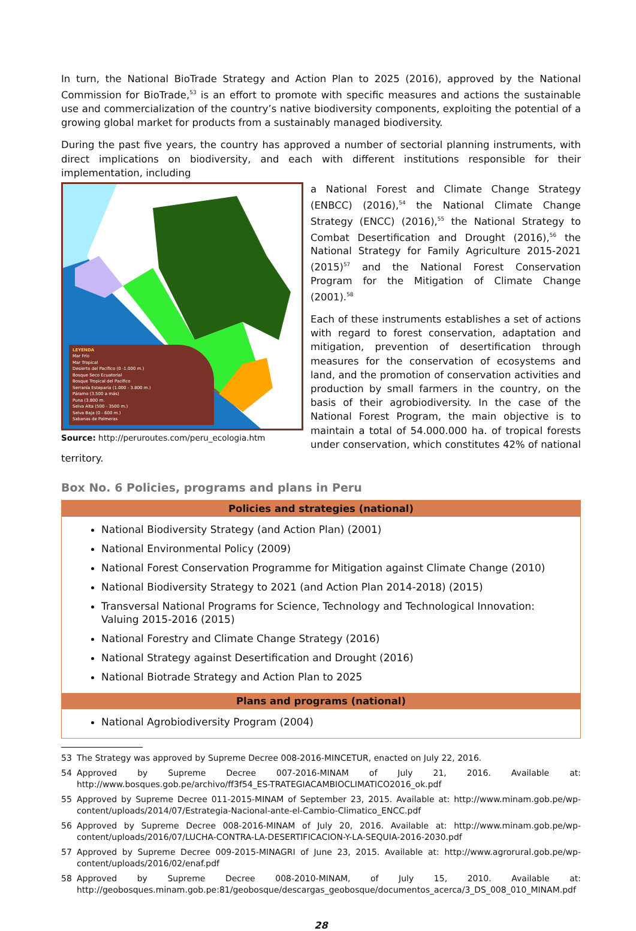In turn, the National BioTrade Strategy and Action Plan to 2025 (2016), approved by the National Commission for BioTrade,<sup>53</sup> is an effort to promote with specific measures and actions the sustainable use and commercialization of the country’s native biodiversity components, exploiting the potential of a growing global market for products from a sustainably managed biodiversity.
During the past five years, the country has approved a number of sectorial planning instruments, with direct implications on biodiversity, and each with different institutions responsible for their implementation, including
LEYENDA
Mar Frío
Mar Tropical
Desierto del Pacífico (0 -1.000 m.)
Bosque Seco Ecuatorial
Bosque Tropical del Pacífico
Serranía Esteparia (1.000 - 3.800 m.)
Páramo (3.500 a más)
Puna (3.800 m.
Selva Alta (500 - 3500 m.)
Selva Baja (0 - 600 m.)
Sabanas de Palmeras
Source: http://peruroutes.com/peru_ecologia.htm
a National Forest and Climate Change Strategy (ENBCC) (2016),<sup>54</sup> the National Climate Change Strategy (ENCC) (2016),<sup>55</sup> the National Strategy to Combat Desertification and Drought (2016),<sup>56</sup> the National Strategy for Family Agriculture 2015-2021 (2015)<sup>57</sup> and the National Forest Conservation Program for the Mitigation of Climate Change (2001).<sup>58</sup>
Each of these instruments establishes a set of actions with regard to forest conservation, adaptation and mitigation, prevention of desertification through measures for the conservation of ecosystems and land, and the promotion of conservation activities and production by small farmers in the country, on the basis of their agrobiodiversity. In the case of the National Forest Program, the main objective is to maintain a total of 54.000.000 ha. of tropical forests under conservation, which constitutes 42% of national territory.
Box No. 6 Policies, programs and plans in Peru
| Policies and strategies (national) |
| --- |
| National Biodiversity Strategy (and Action Plan) (2001) National Environmental Policy (2009) National Forest Conservation Programme for Mitigation against Climate Change (2010) National Biodiversity Strategy to 2021 (and Action Plan 2014-2018) (2015) Transversal National Programs for Science, Technology and Technological Innovation: Valuing 2015-2016 (2015) National Forestry and Climate Change Strategy (2016) National Strategy against Desertification and Drought (2016) National Biotrade Strategy and Action Plan to 2025 |
| Plans and programs (national) |
| National Agrobiodiversity Program (2004) |
53 The Strategy was approved by Supreme Decree 008-2016-MINCETUR, enacted on July 22, 2016.
54 Approved by Supreme Decree 007-2016-MINAM of July 21, 2016. Available at: http://www.bosques.gob.pe/archivo/ff3f54_ES-TRATEGIACAMBIOCLIMATICO2016_ok.pdf
55 Approved by Supreme Decree 011-2015-MINAM of September 23, 2015. Available at: http://www.minam.gob.pe/wp-content/uploads/2014/07/Estrategia-Nacional-ante-el-Cambio-Climatico_ENCC.pdf
56 Approved by Supreme Decree 008-2016-MINAM of July 20, 2016. Available at: http://www.minam.gob.pe/wp-content/uploads/2016/07/LUCHA-CONTRA-LA-DESERTIFICACION-Y-LA-SEQUIA-2016-2030.pdf
57 Approved by Supreme Decree 009-2015-MINAGRI of June 23, 2015. Available at: http://www.agrorural.gob.pe/wp-content/uploads/2016/02/enaf.pdf
58 Approved by Supreme Decree 008-2010-MINAM, of July 15, 2010. Available at: http://geobosques.minam.gob.pe:81/geobosque/descargas_geobosque/documentos_acerca/3_DS_008_010_MINAM.pdf
28